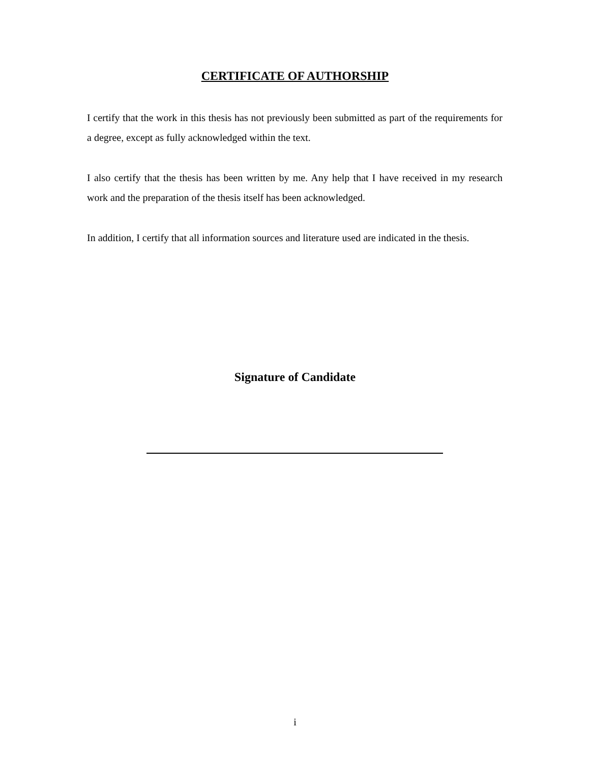CERTIFICATE OF AUTHORSHIP
I certify that the work in this thesis has not previously been submitted as part of the requirements for a degree, except as fully acknowledged within the text.
I also certify that the thesis has been written by me. Any help that I have received in my research work and the preparation of the thesis itself has been acknowledged.
In addition, I certify that all information sources and literature used are indicated in the thesis.
Signature of Candidate
i